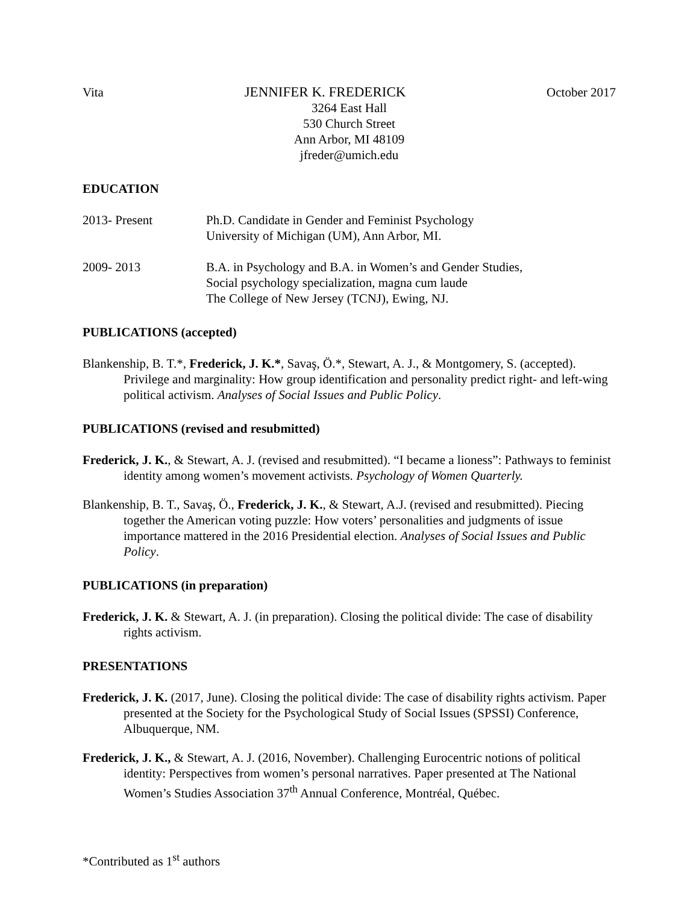Vita JENNIFER K. FREDERICK October 2017
3264 East Hall
530 Church Street
Ann Arbor, MI 48109
jfreder@umich.edu
EDUCATION
2013- Present Ph.D. Candidate in Gender and Feminist Psychology
University of Michigan (UM), Ann Arbor, MI.
2009- 2013 B.A. in Psychology and B.A. in Women’s and Gender Studies,
Social psychology specialization, magna cum laude
The College of New Jersey (TCNJ), Ewing, NJ.
PUBLICATIONS (accepted)
Blankenship, B. T.*, Frederick, J. K.*, Savaş, Ö.*, Stewart, A. J., & Montgomery, S. (accepted). Privilege and marginality: How group identification and personality predict right- and left-wing political activism. Analyses of Social Issues and Public Policy.
PUBLICATIONS (revised and resubmitted)
Frederick, J. K., & Stewart, A. J. (revised and resubmitted). “I became a lioness”: Pathways to feminist identity among women’s movement activists. Psychology of Women Quarterly.
Blankenship, B. T., Savaş, Ö., Frederick, J. K., & Stewart, A.J. (revised and resubmitted). Piecing together the American voting puzzle: How voters’ personalities and judgments of issue importance mattered in the 2016 Presidential election. Analyses of Social Issues and Public Policy.
PUBLICATIONS (in preparation)
Frederick, J. K. & Stewart, A. J. (in preparation). Closing the political divide: The case of disability rights activism.
PRESENTATIONS
Frederick, J. K. (2017, June). Closing the political divide: The case of disability rights activism. Paper presented at the Society for the Psychological Study of Social Issues (SPSSI) Conference, Albuquerque, NM.
Frederick, J. K., & Stewart, A. J. (2016, November). Challenging Eurocentric notions of political identity: Perspectives from women’s personal narratives. Paper presented at The National Women’s Studies Association 37<sup>th</sup> Annual Conference, Montréal, Québec.
*Contributed as 1<sup>st</sup> authors